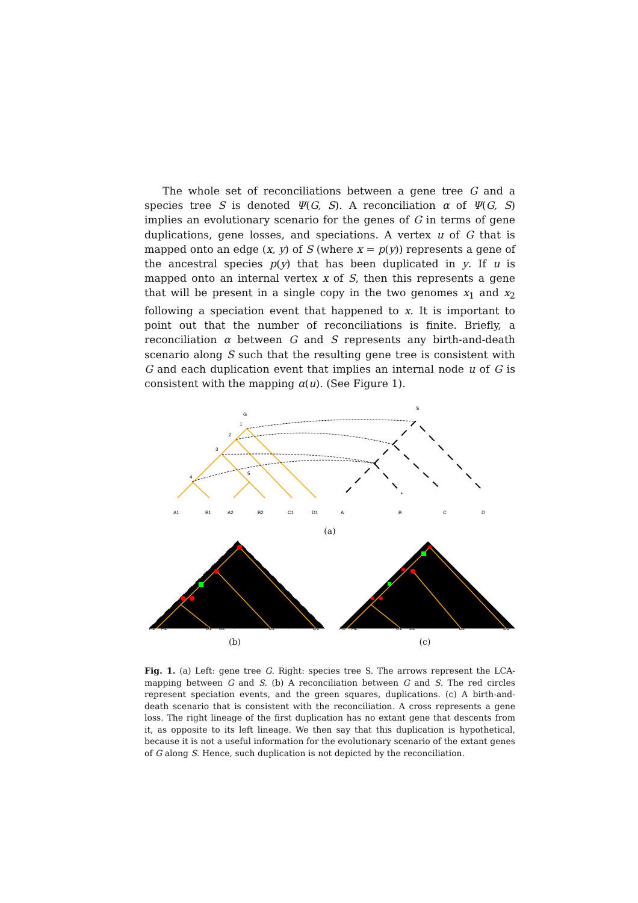The whole set of reconciliations between a gene tree G and a species tree S is denoted Ψ(G, S). A reconciliation α of Ψ(G, S) implies an evolutionary scenario for the genes of G in terms of gene duplications, gene losses, and speciations. A vertex u of G that is mapped onto an edge (x, y) of S (where x = p(y)) represents a gene of the ancestral species p(y) that has been duplicated in y. If u is mapped onto an internal vertex x of S, then this represents a gene that will be present in a single copy in the two genomes x<sub>1</sub> and x<sub>2</sub> following a speciation event that happened to x. It is important to point out that the number of reconciliations is finite. Briefly, a reconciliation α between G and S represents any birth-and-death scenario along S such that the resulting gene tree is consistent with G and each duplication event that implies an internal node u of G is consistent with the mapping α(u). (See Figure 1).
G
S
1
2
3
4
5
A1
B1
A2
B2
C1
D1
A
B
C
D
(a)
A1
A2
B1
B2
C1
D1
(b)
✝
✝
A1
A2
B1
B2
C1
D1
(c)
Fig. 1. (a) Left: gene tree G. Right: species tree S. The arrows represent the LCA-mapping between G and S. (b) A reconciliation between G and S. The red circles represent speciation events, and the green squares, duplications. (c) A birth-and-death scenario that is consistent with the reconciliation. A cross represents a gene loss. The right lineage of the first duplication has no extant gene that descents from it, as opposite to its left lineage. We then say that this duplication is hypothetical, because it is not a useful information for the evolutionary scenario of the extant genes of G along S. Hence, such duplication is not depicted by the reconciliation.